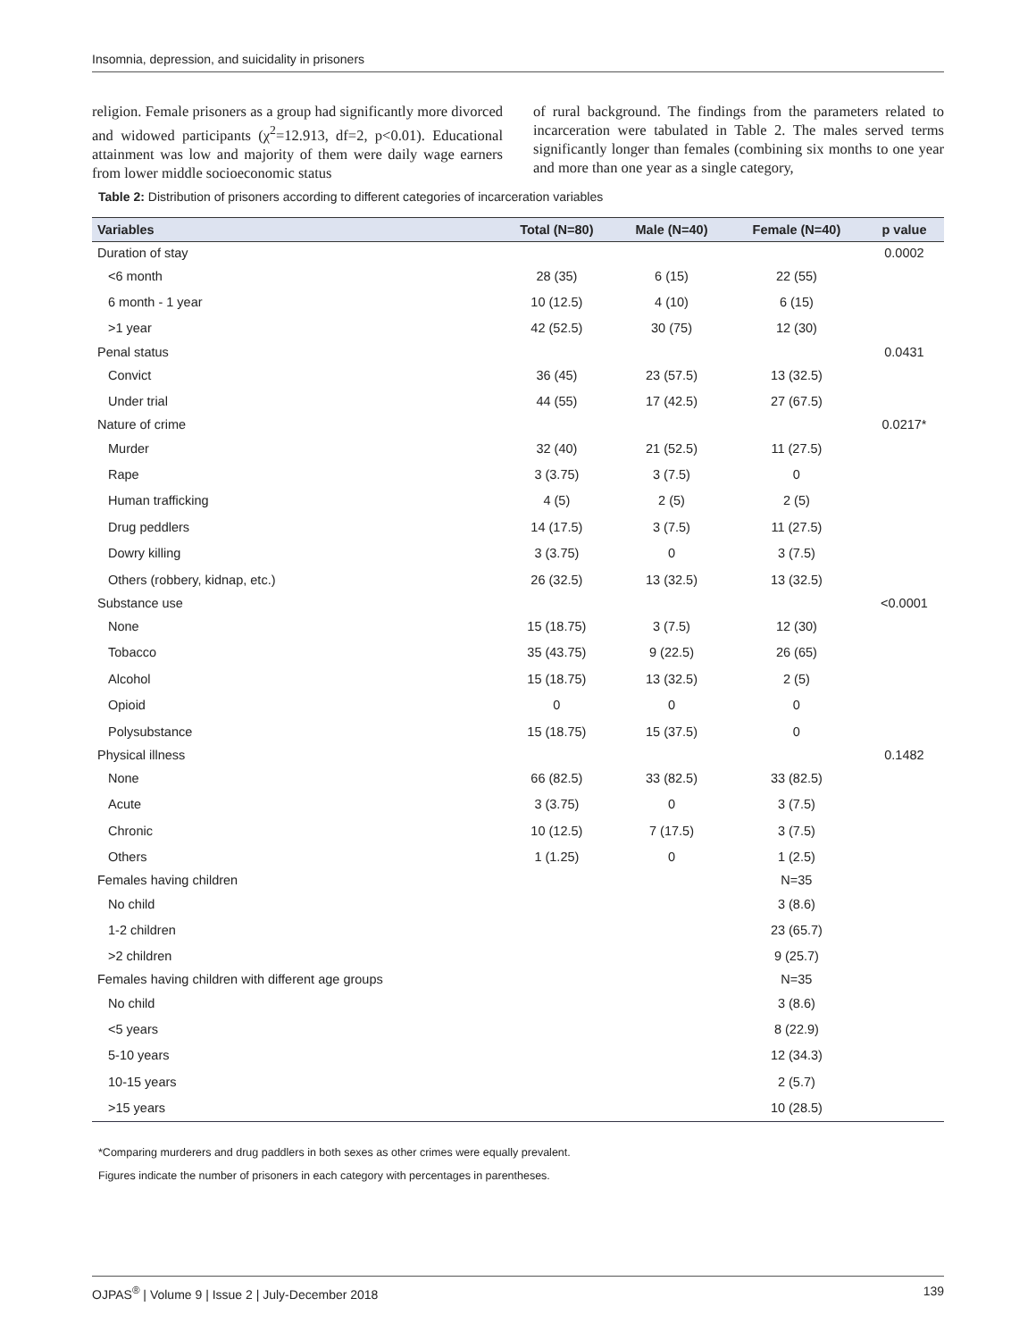Insomnia, depression, and suicidality in prisoners
religion. Female prisoners as a group had significantly more divorced and widowed participants (χ<sup>2</sup>=12.913, df=2, p<0.01). Educational attainment was low and majority of them were daily wage earners from lower middle socioeconomic status
of rural background. The findings from the parameters related to incarceration were tabulated in Table 2. The males served terms significantly longer than females (combining six months to one year and more than one year as a single category,
Table 2: Distribution of prisoners according to different categories of incarceration variables
| Variables | Total (N=80) | Male (N=40) | Female (N=40) | p value |
| --- | --- | --- | --- | --- |
| Duration of stay | | | | 0.0002 |
| <6 month | 28 (35) | 6 (15) | 22 (55) | |
| 6 month - 1 year | 10 (12.5) | 4 (10) | 6 (15) | |
| >1 year | 42 (52.5) | 30 (75) | 12 (30) | |
| Penal status | | | | 0.0431 |
| Convict | 36 (45) | 23 (57.5) | 13 (32.5) | |
| Under trial | 44 (55) | 17 (42.5) | 27 (67.5) | |
| Nature of crime | | | | 0.0217* |
| Murder | 32 (40) | 21 (52.5) | 11 (27.5) | |
| Rape | 3 (3.75) | 3 (7.5) | 0 | |
| Human trafficking | 4 (5) | 2 (5) | 2 (5) | |
| Drug peddlers | 14 (17.5) | 3 (7.5) | 11 (27.5) | |
| Dowry killing | 3 (3.75) | 0 | 3 (7.5) | |
| Others (robbery, kidnap, etc.) | 26 (32.5) | 13 (32.5) | 13 (32.5) | |
| Substance use | | | | <0.0001 |
| None | 15 (18.75) | 3 (7.5) | 12 (30) | |
| Tobacco | 35 (43.75) | 9 (22.5) | 26 (65) | |
| Alcohol | 15 (18.75) | 13 (32.5) | 2 (5) | |
| Opioid | 0 | 0 | 0 | |
| Polysubstance | 15 (18.75) | 15 (37.5) | 0 | |
| Physical illness | | | | 0.1482 |
| None | 66 (82.5) | 33 (82.5) | 33 (82.5) | |
| Acute | 3 (3.75) | 0 | 3 (7.5) | |
| Chronic | 10 (12.5) | 7 (17.5) | 3 (7.5) | |
| Others | 1 (1.25) | 0 | 1 (2.5) | |
| Females having children | | | N=35 | |
| No child | | | 3 (8.6) | |
| 1-2 children | | | 23 (65.7) | |
| >2 children | | | 9 (25.7) | |
| Females having children with different age groups | | | N=35 | |
| No child | | | 3 (8.6) | |
| <5 years | | | 8 (22.9) | |
| 5-10 years | | | 12 (34.3) | |
| 10-15 years | | | 2 (5.7) | |
| >15 years | | | 10 (28.5) | |
*Comparing murderers and drug paddlers in both sexes as other crimes were equally prevalent.
Figures indicate the number of prisoners in each category with percentages in parentheses.
OJPAS<sup>®</sup> | Volume 9 | Issue 2 | July-December 2018 139